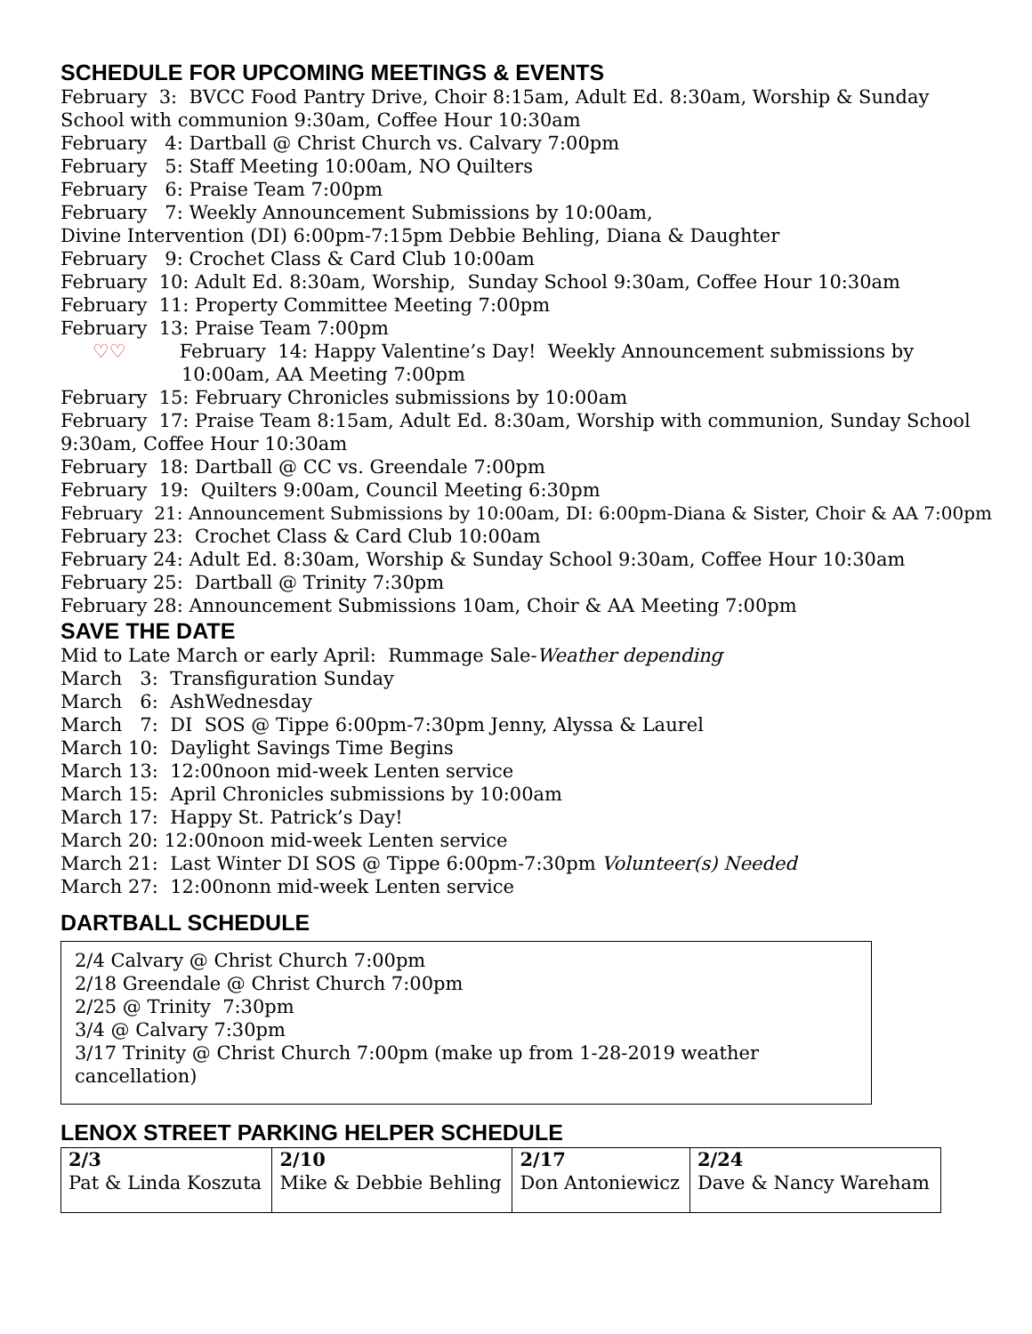SCHEDULE FOR UPCOMING MEETINGS & EVENTS
February 3: BVCC Food Pantry Drive, Choir 8:15am, Adult Ed. 8:30am, Worship & Sunday School with communion 9:30am, Coffee Hour 10:30am
February 4: Dartball @ Christ Church vs. Calvary 7:00pm
February 5: Staff Meeting 10:00am, NO Quilters
February 6: Praise Team 7:00pm
February 7: Weekly Announcement Submissions by 10:00am,
Divine Intervention (DI) 6:00pm-7:15pm Debbie Behling, Diana & Daughter
February 9: Crochet Class & Card Club 10:00am
February 10: Adult Ed. 8:30am, Worship, Sunday School 9:30am, Coffee Hour 10:30am
February 11: Property Committee Meeting 7:00pm
February 13: Praise Team 7:00pm
♡♡ February 14: Happy Valentine’s Day! Weekly Announcement submissions by 10:00am, AA Meeting 7:00pm
February 15: February Chronicles submissions by 10:00am
February 17: Praise Team 8:15am, Adult Ed. 8:30am, Worship with communion, Sunday School 9:30am, Coffee Hour 10:30am
February 18: Dartball @ CC vs. Greendale 7:00pm
February 19: Quilters 9:00am, Council Meeting 6:30pm
February 21: Announcement Submissions by 10:00am, DI: 6:00pm-Diana & Sister, Choir & AA 7:00pm
February 23: Crochet Class & Card Club 10:00am
February 24: Adult Ed. 8:30am, Worship & Sunday School 9:30am, Coffee Hour 10:30am
February 25: Dartball @ Trinity 7:30pm
February 28: Announcement Submissions 10am, Choir & AA Meeting 7:00pm
SAVE THE DATE
Mid to Late March or early April: Rummage Sale-Weather depending
March 3: Transfiguration Sunday
March 6: AshWednesday
March 7: DI SOS @ Tippe 6:00pm-7:30pm Jenny, Alyssa & Laurel
March 10: Daylight Savings Time Begins
March 13: 12:00noon mid-week Lenten service
March 15: April Chronicles submissions by 10:00am
March 17: Happy St. Patrick’s Day!
March 20: 12:00noon mid-week Lenten service
March 21: Last Winter DI SOS @ Tippe 6:00pm-7:30pm Volunteer(s) Needed
March 27: 12:00nonn mid-week Lenten service
DARTBALL SCHEDULE
2/4 Calvary @ Christ Church 7:00pm
2/18 Greendale @ Christ Church 7:00pm
2/25 @ Trinity 7:30pm
3/4 @ Calvary 7:30pm
3/17 Trinity @ Christ Church 7:00pm (make up from 1-28-2019 weather cancellation)
LENOX STREET PARKING HELPER SCHEDULE
| 2/3 Pat & Linda Koszuta | 2/10 Mike & Debbie Behling | 2/17 Don Antoniewicz | 2/24 Dave & Nancy Wareham |